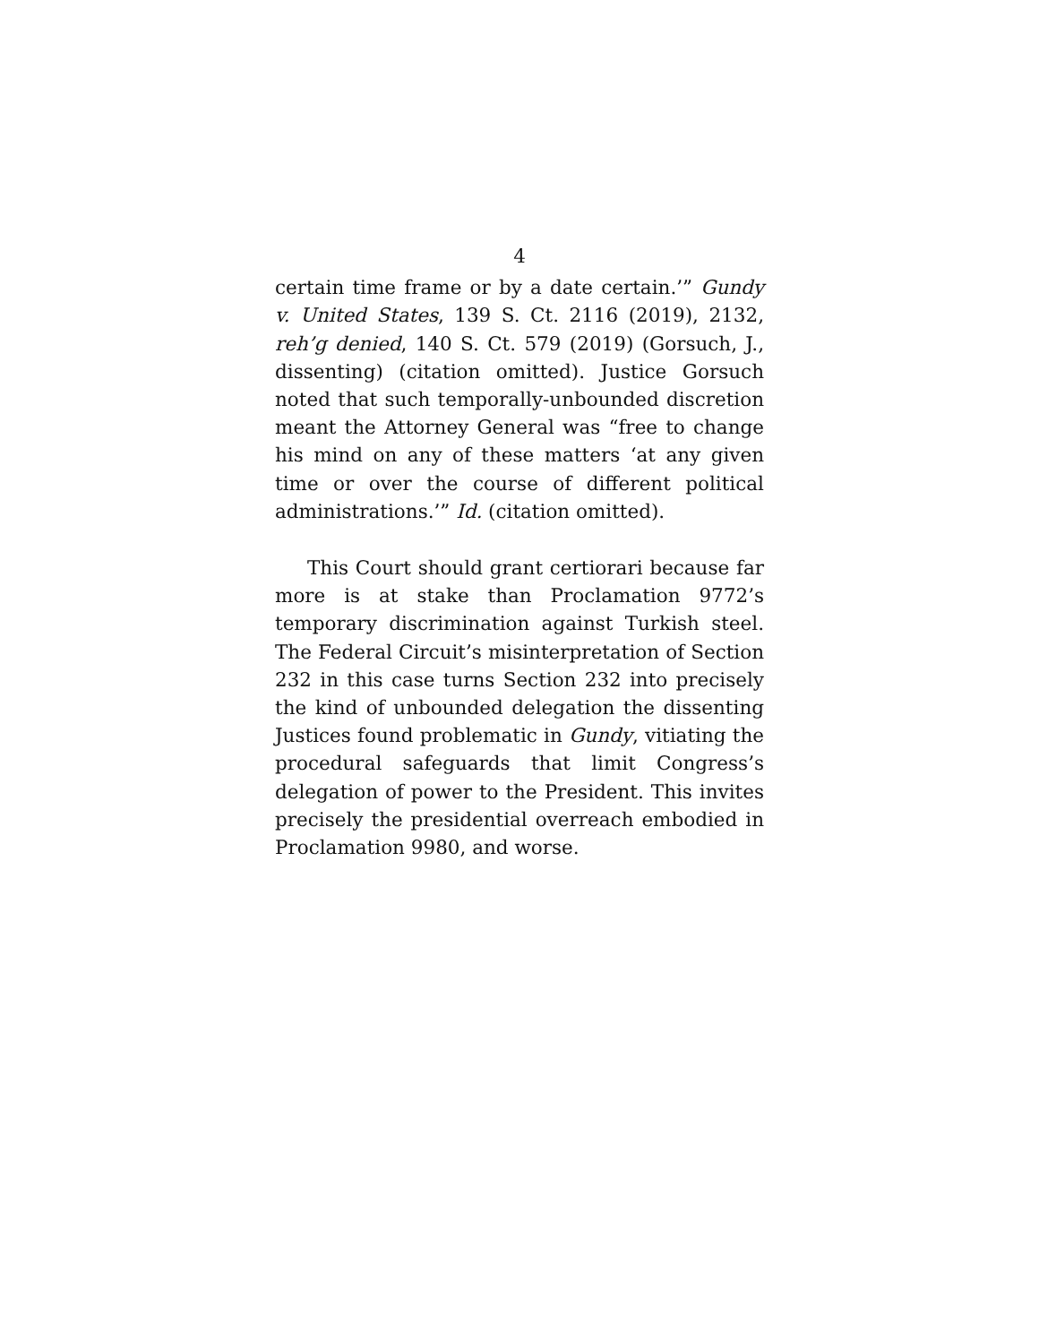4
certain time frame or by a date certain.’” Gundy v. United States, 139 S. Ct. 2116 (2019), 2132, reh’g denied, 140 S. Ct. 579 (2019) (Gorsuch, J., dissenting) (citation omitted). Justice Gorsuch noted that such temporally-unbounded discretion meant the Attorney General was “free to change his mind on any of these matters ‘at any given time or over the course of different political administrations.’” Id. (citation omitted).
This Court should grant certiorari because far more is at stake than Proclamation 9772’s temporary discrimination against Turkish steel. The Federal Circuit’s misinterpretation of Section 232 in this case turns Section 232 into precisely the kind of unbounded delegation the dissenting Justices found problematic in Gundy, vitiating the procedural safeguards that limit Congress’s delegation of power to the President. This invites precisely the presidential overreach embodied in Proclamation 9980, and worse.